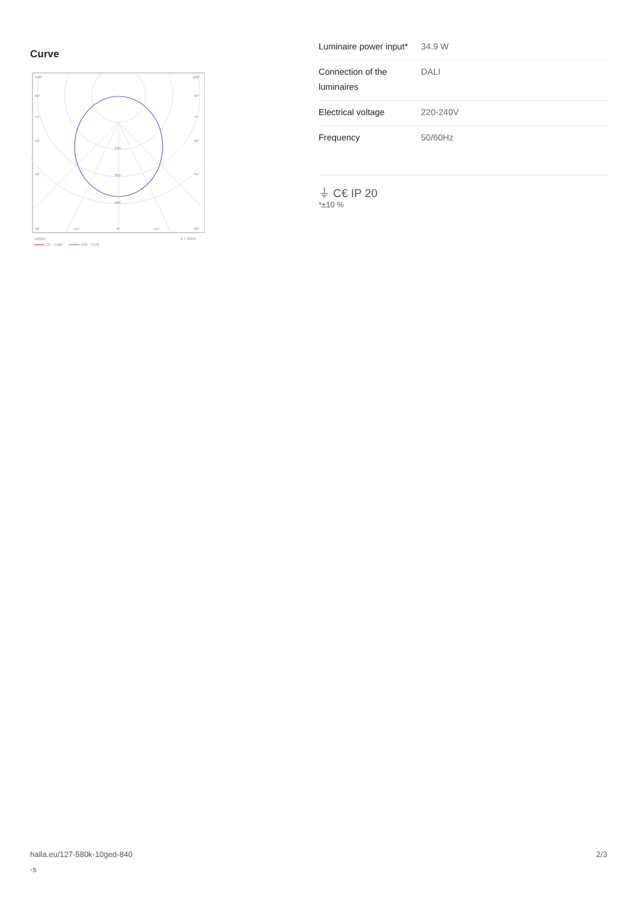Curve
105°
105°
90°
90°
75°
75°
60°
60°
45°
45°
200
300
400
30°
15°
0°
15°
30°
cd/klm
η = 100%
C0 - C180
C90 - C270
| Luminaire power input* | 34.9 W |
| Connection of the luminaires | DALI |
| Electrical voltage | 220-240V |
| Frequency | 50/60Hz |
⏚ C€ IP 20
*±10 %
halla.eu/127-580k-10ged-840
-s
2/3